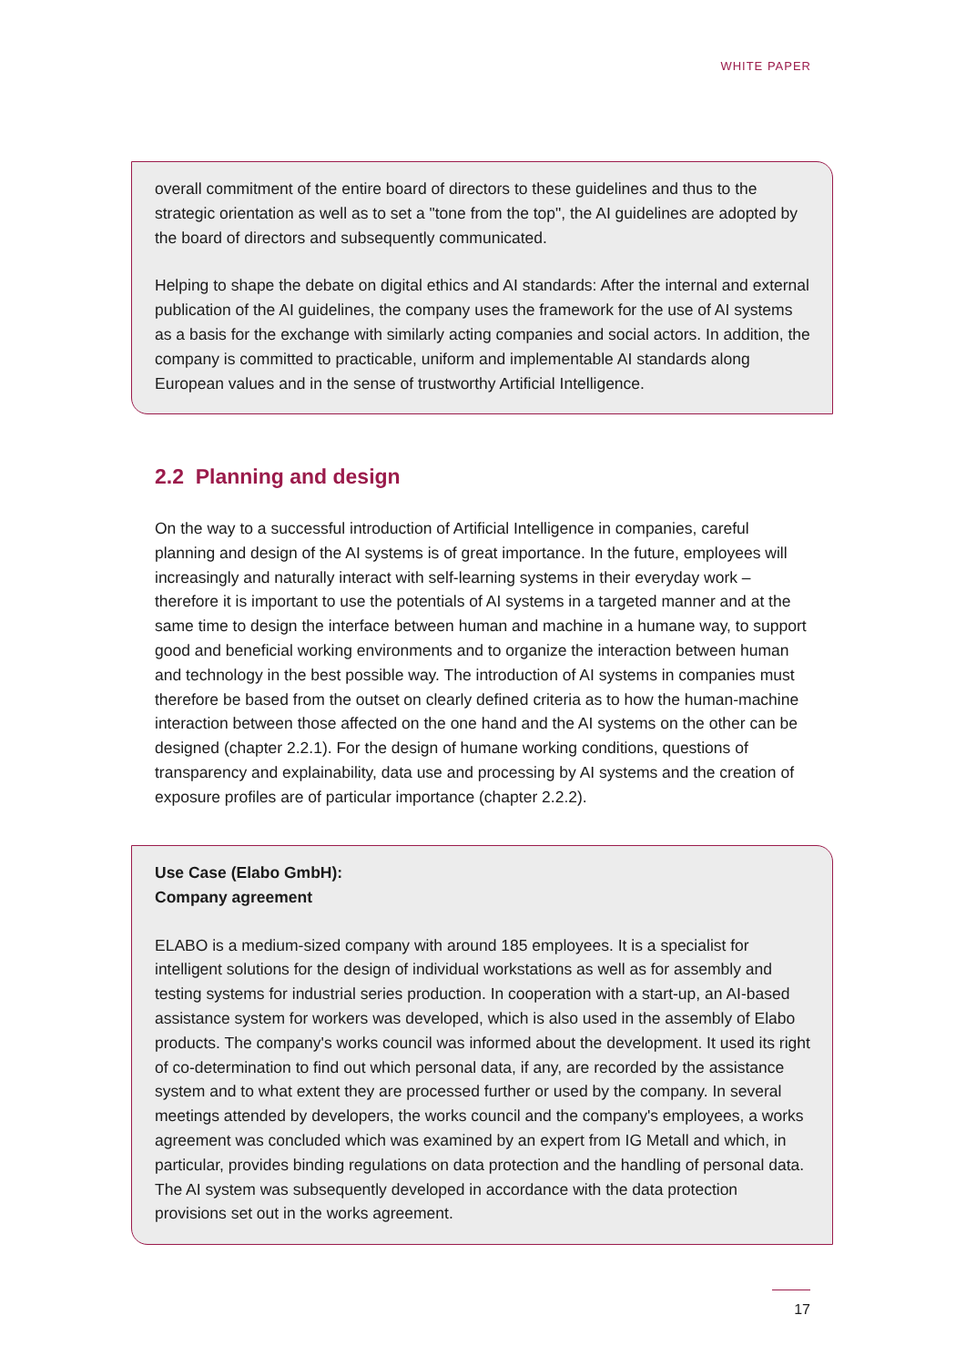WHITE PAPER
overall commitment of the entire board of directors to these guidelines and thus to the strategic orientation as well as to set a "tone from the top", the AI guidelines are adopted by the board of directors and subsequently communicated.
Helping to shape the debate on digital ethics and AI standards: After the internal and external publication of the AI guidelines, the company uses the framework for the use of AI systems as a basis for the exchange with similarly acting companies and social actors. In addition, the company is committed to practicable, uniform and implementable AI standards along European values and in the sense of trustworthy Artificial Intelligence.
2.2 Planning and design
On the way to a successful introduction of Artificial Intelligence in companies, careful planning and design of the AI systems is of great importance. In the future, employees will increasingly and naturally interact with self-learning systems in their everyday work – therefore it is important to use the potentials of AI systems in a targeted manner and at the same time to design the interface between human and machine in a humane way, to support good and beneficial working environments and to organize the interaction between human and technology in the best possible way. The introduction of AI systems in companies must therefore be based from the outset on clearly defined criteria as to how the human-machine interaction between those affected on the one hand and the AI systems on the other can be designed (chapter 2.2.1). For the design of humane working conditions, questions of transparency and explainability, data use and processing by AI systems and the creation of exposure profiles are of particular importance (chapter 2.2.2).
Use Case (Elabo GmbH):
Company agreement
ELABO is a medium-sized company with around 185 employees. It is a specialist for intelligent solutions for the design of individual workstations as well as for assembly and testing systems for industrial series production. In cooperation with a start-up, an AI-based assistance system for workers was developed, which is also used in the assembly of Elabo products. The company's works council was informed about the development. It used its right of co-determination to find out which personal data, if any, are recorded by the assistance system and to what extent they are processed further or used by the company. In several meetings attended by developers, the works council and the company's employees, a works agreement was concluded which was examined by an expert from IG Metall and which, in particular, provides binding regulations on data protection and the handling of personal data. The AI system was subsequently developed in accordance with the data protection provisions set out in the works agreement.
17